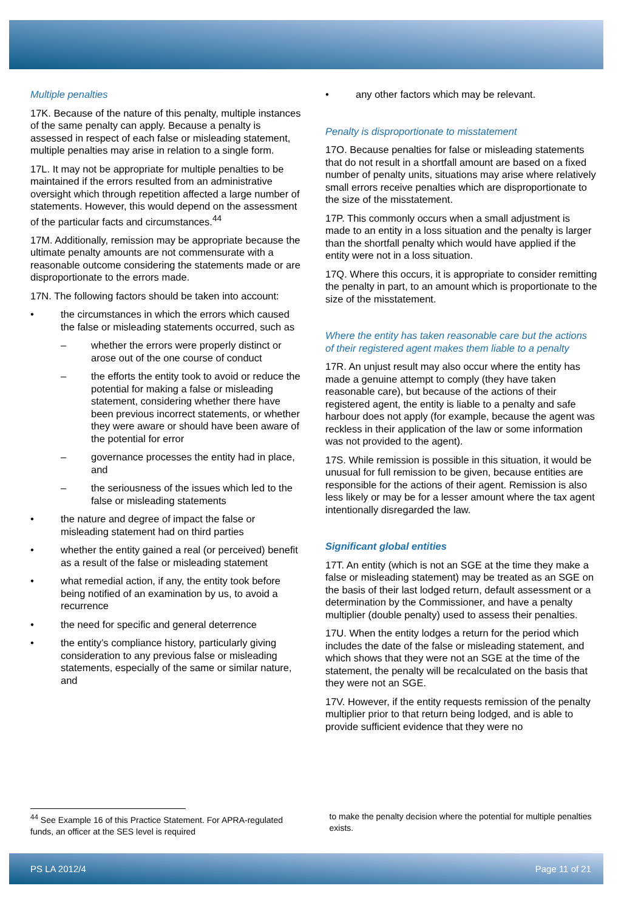Multiple penalties
17K. Because of the nature of this penalty, multiple instances of the same penalty can apply. Because a penalty is assessed in respect of each false or misleading statement, multiple penalties may arise in relation to a single form.
17L. It may not be appropriate for multiple penalties to be maintained if the errors resulted from an administrative oversight which through repetition affected a large number of statements. However, this would depend on the assessment of the particular facts and circumstances.<sup>44</sup>
17M. Additionally, remission may be appropriate because the ultimate penalty amounts are not commensurate with a reasonable outcome considering the statements made or are disproportionate to the errors made.
17N. The following factors should be taken into account:
• the circumstances in which the errors which caused the false or misleading statements occurred, such as
– whether the errors were properly distinct or arose out of the one course of conduct
– the efforts the entity took to avoid or reduce the potential for making a false or misleading statement, considering whether there have been previous incorrect statements, or whether they were aware or should have been aware of the potential for error
– governance processes the entity had in place, and
– the seriousness of the issues which led to the false or misleading statements
• the nature and degree of impact the false or misleading statement had on third parties
• whether the entity gained a real (or perceived) benefit as a result of the false or misleading statement
• what remedial action, if any, the entity took before being notified of an examination by us, to avoid a recurrence
• the need for specific and general deterrence
• the entity’s compliance history, particularly giving consideration to any previous false or misleading statements, especially of the same or similar nature, and
• any other factors which may be relevant.
Penalty is disproportionate to misstatement
17O. Because penalties for false or misleading statements that do not result in a shortfall amount are based on a fixed number of penalty units, situations may arise where relatively small errors receive penalties which are disproportionate to the size of the misstatement.
17P. This commonly occurs when a small adjustment is made to an entity in a loss situation and the penalty is larger than the shortfall penalty which would have applied if the entity were not in a loss situation.
17Q. Where this occurs, it is appropriate to consider remitting the penalty in part, to an amount which is proportionate to the size of the misstatement.
Where the entity has taken reasonable care but the actions of their registered agent makes them liable to a penalty
17R. An unjust result may also occur where the entity has made a genuine attempt to comply (they have taken reasonable care), but because of the actions of their registered agent, the entity is liable to a penalty and safe harbour does not apply (for example, because the agent was reckless in their application of the law or some information was not provided to the agent).
17S. While remission is possible in this situation, it would be unusual for full remission to be given, because entities are responsible for the actions of their agent. Remission is also less likely or may be for a lesser amount where the tax agent intentionally disregarded the law.
Significant global entities
17T. An entity (which is not an SGE at the time they make a false or misleading statement) may be treated as an SGE on the basis of their last lodged return, default assessment or a determination by the Commissioner, and have a penalty multiplier (double penalty) used to assess their penalties.
17U. When the entity lodges a return for the period which includes the date of the false or misleading statement, and which shows that they were not an SGE at the time of the statement, the penalty will be recalculated on the basis that they were not an SGE.
17V. However, if the entity requests remission of the penalty multiplier prior to that return being lodged, and is able to provide sufficient evidence that they were no
<sup>44</sup> See Example 16 of this Practice Statement. For APRA-regulated funds, an officer at the SES level is required
to make the penalty decision where the potential for multiple penalties exists.
PS LA 2012/4 Page 11 of 21